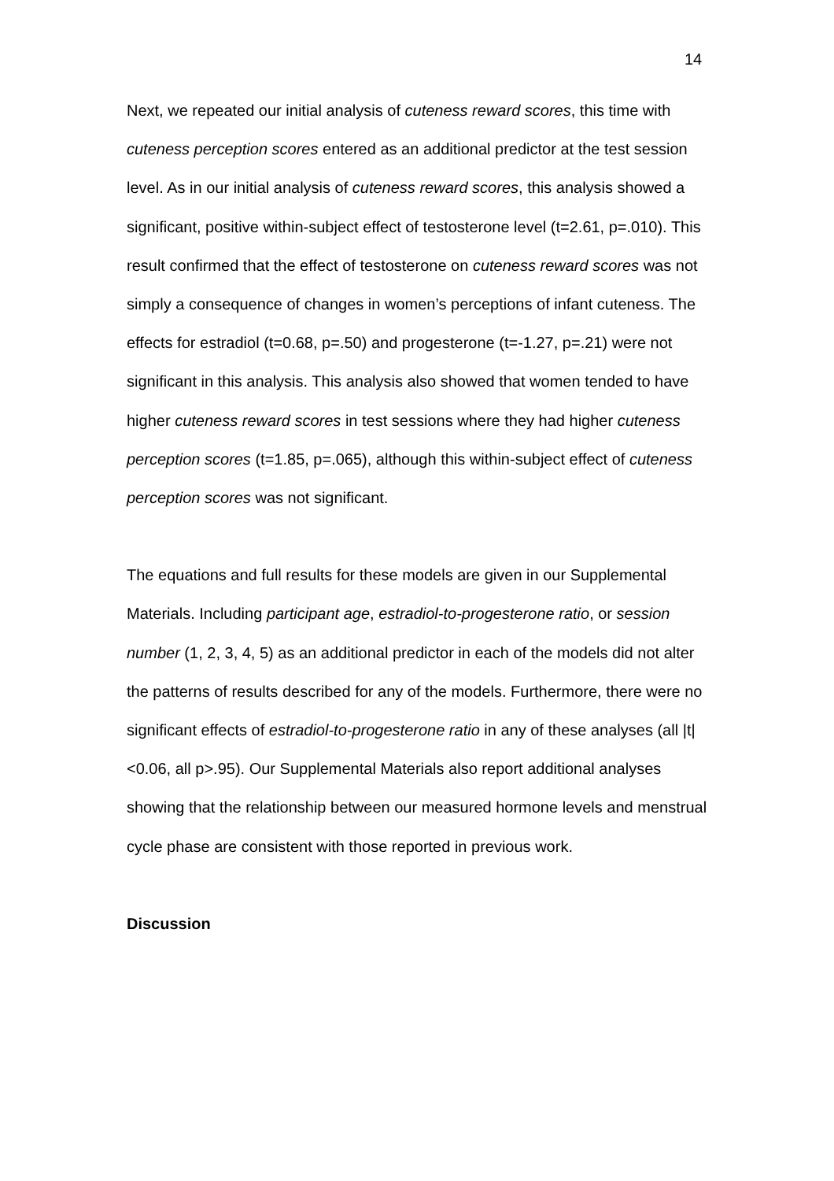14
Next, we repeated our initial analysis of cuteness reward scores, this time with cuteness perception scores entered as an additional predictor at the test session level. As in our initial analysis of cuteness reward scores, this analysis showed a significant, positive within-subject effect of testosterone level (t=2.61, p=.010). This result confirmed that the effect of testosterone on cuteness reward scores was not simply a consequence of changes in women’s perceptions of infant cuteness. The effects for estradiol (t=0.68, p=.50) and progesterone (t=-1.27, p=.21) were not significant in this analysis. This analysis also showed that women tended to have higher cuteness reward scores in test sessions where they had higher cuteness perception scores (t=1.85, p=.065), although this within-subject effect of cuteness perception scores was not significant.
The equations and full results for these models are given in our Supplemental Materials. Including participant age, estradiol-to-progesterone ratio, or session number (1, 2, 3, 4, 5) as an additional predictor in each of the models did not alter the patterns of results described for any of the models. Furthermore, there were no significant effects of estradiol-to-progesterone ratio in any of these analyses (all |t|<0.06, all p>.95). Our Supplemental Materials also report additional analyses showing that the relationship between our measured hormone levels and menstrual cycle phase are consistent with those reported in previous work.
Discussion